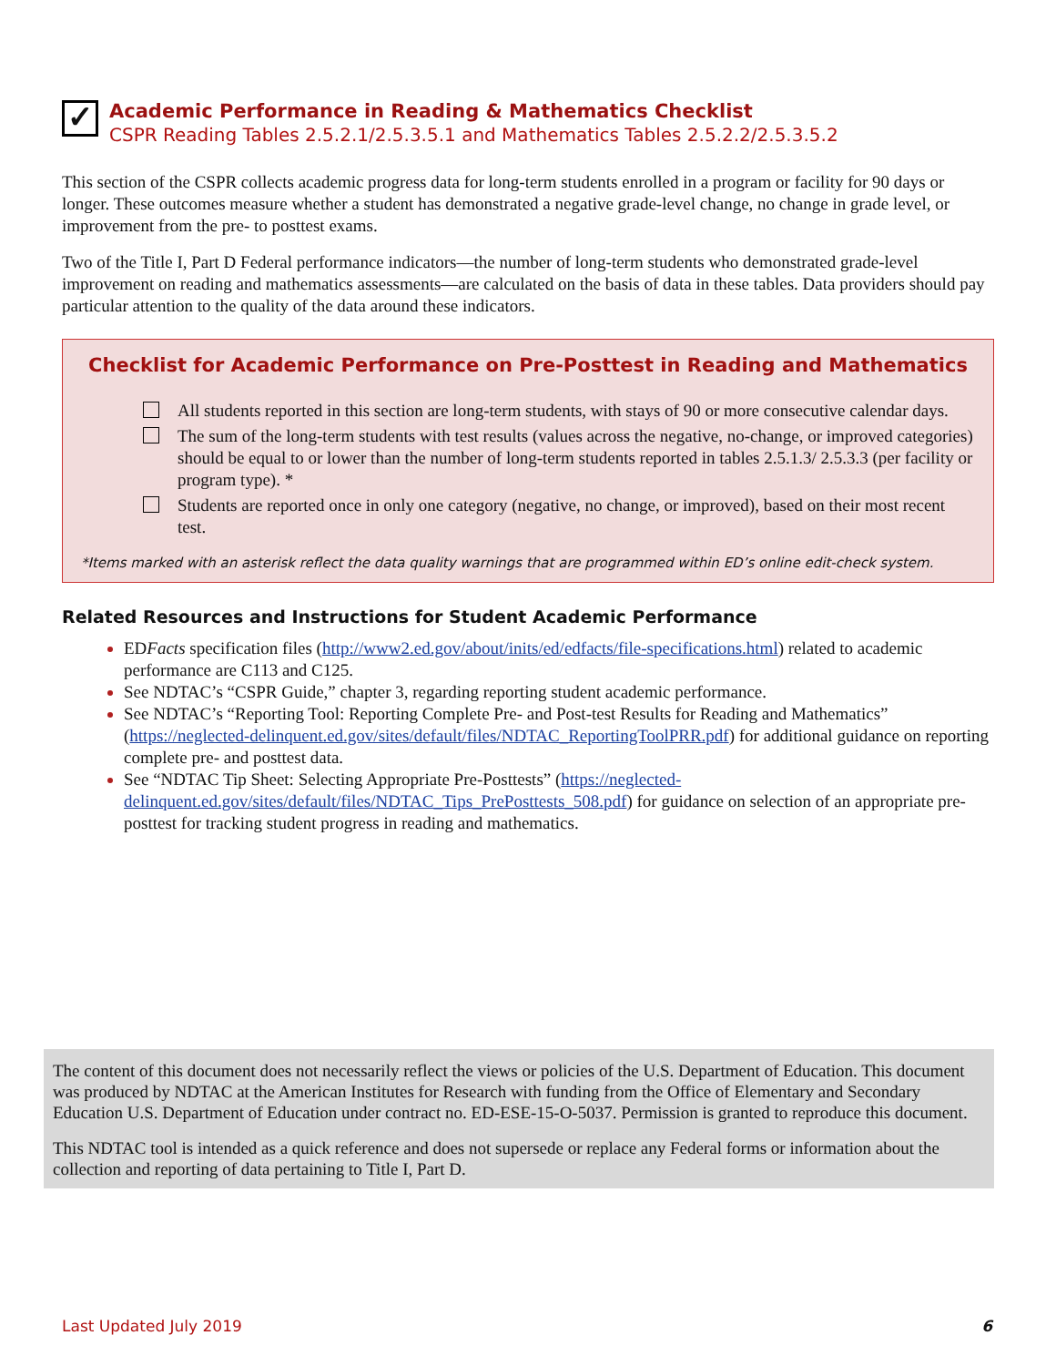✓
Academic Performance in Reading & Mathematics Checklist
CSPR Reading Tables 2.5.2.1/2.5.3.5.1 and Mathematics Tables 2.5.2.2/2.5.3.5.2
This section of the CSPR collects academic progress data for long-term students enrolled in a program or facility for 90 days or longer. These outcomes measure whether a student has demonstrated a negative grade-level change, no change in grade level, or improvement from the pre- to posttest exams.
Two of the Title I, Part D Federal performance indicators—the number of long-term students who demonstrated grade-level improvement on reading and mathematics assessments—are calculated on the basis of data in these tables. Data providers should pay particular attention to the quality of the data around these indicators.
Checklist for Academic Performance on Pre-Posttest in Reading and Mathematics
All students reported in this section are long-term students, with stays of 90 or more consecutive calendar days.
The sum of the long-term students with test results (values across the negative, no-change, or improved categories) should be equal to or lower than the number of long-term students reported in tables 2.5.1.3/ 2.5.3.3 (per facility or program type). *
Students are reported once in only one category (negative, no change, or improved), based on their most recent test.
*Items marked with an asterisk reflect the data quality warnings that are programmed within ED’s online edit-check system.
Related Resources and Instructions for Student Academic Performance
EDFacts specification files (http://www2.ed.gov/about/inits/ed/edfacts/file-specifications.html) related to academic performance are C113 and C125.
See NDTAC’s “CSPR Guide,” chapter 3, regarding reporting student academic performance.
See NDTAC’s “Reporting Tool: Reporting Complete Pre- and Post-test Results for Reading and Mathematics” (https://neglected-delinquent.ed.gov/sites/default/files/NDTAC_ReportingToolPRR.pdf) for additional guidance on reporting complete pre- and posttest data.
See “NDTAC Tip Sheet: Selecting Appropriate Pre-Posttests” (https://neglected-delinquent.ed.gov/sites/default/files/NDTAC_Tips_PrePosttests_508.pdf) for guidance on selection of an appropriate pre-posttest for tracking student progress in reading and mathematics.
The content of this document does not necessarily reflect the views or policies of the U.S. Department of Education. This document was produced by NDTAC at the American Institutes for Research with funding from the Office of Elementary and Secondary Education U.S. Department of Education under contract no. ED-ESE-15-O-5037. Permission is granted to reproduce this document.
This NDTAC tool is intended as a quick reference and does not supersede or replace any Federal forms or information about the collection and reporting of data pertaining to Title I, Part D.
Last Updated July 2019 6